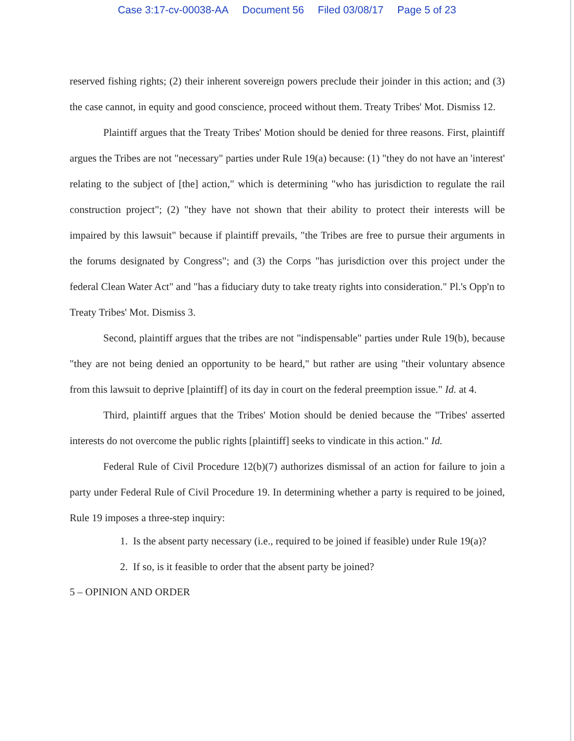Case 3:17-cv-00038-AA Document 56 Filed 03/08/17 Page 5 of 23
reserved fishing rights; (2) their inherent sovereign powers preclude their joinder in this action; and (3) the case cannot, in equity and good conscience, proceed without them. Treaty Tribes' Mot. Dismiss 12.
Plaintiff argues that the Treaty Tribes' Motion should be denied for three reasons. First, plaintiff argues the Tribes are not "necessary" parties under Rule 19(a) because: (1) "they do not have an 'interest' relating to the subject of [the] action," which is determining "who has jurisdiction to regulate the rail construction project"; (2) "they have not shown that their ability to protect their interests will be impaired by this lawsuit" because if plaintiff prevails, "the Tribes are free to pursue their arguments in the forums designated by Congress"; and (3) the Corps "has jurisdiction over this project under the federal Clean Water Act" and "has a fiduciary duty to take treaty rights into consideration." Pl.'s Opp'n to Treaty Tribes' Mot. Dismiss 3.
Second, plaintiff argues that the tribes are not "indispensable" parties under Rule 19(b), because "they are not being denied an opportunity to be heard," but rather are using "their voluntary absence from this lawsuit to deprive [plaintiff] of its day in court on the federal preemption issue." Id. at 4.
Third, plaintiff argues that the Tribes' Motion should be denied because the "Tribes' asserted interests do not overcome the public rights [plaintiff] seeks to vindicate in this action." Id.
Federal Rule of Civil Procedure 12(b)(7) authorizes dismissal of an action for failure to join a party under Federal Rule of Civil Procedure 19. In determining whether a party is required to be joined, Rule 19 imposes a three-step inquiry:
1. Is the absent party necessary (i.e., required to be joined if feasible) under Rule 19(a)?
2. If so, is it feasible to order that the absent party be joined?
5 – OPINION AND ORDER